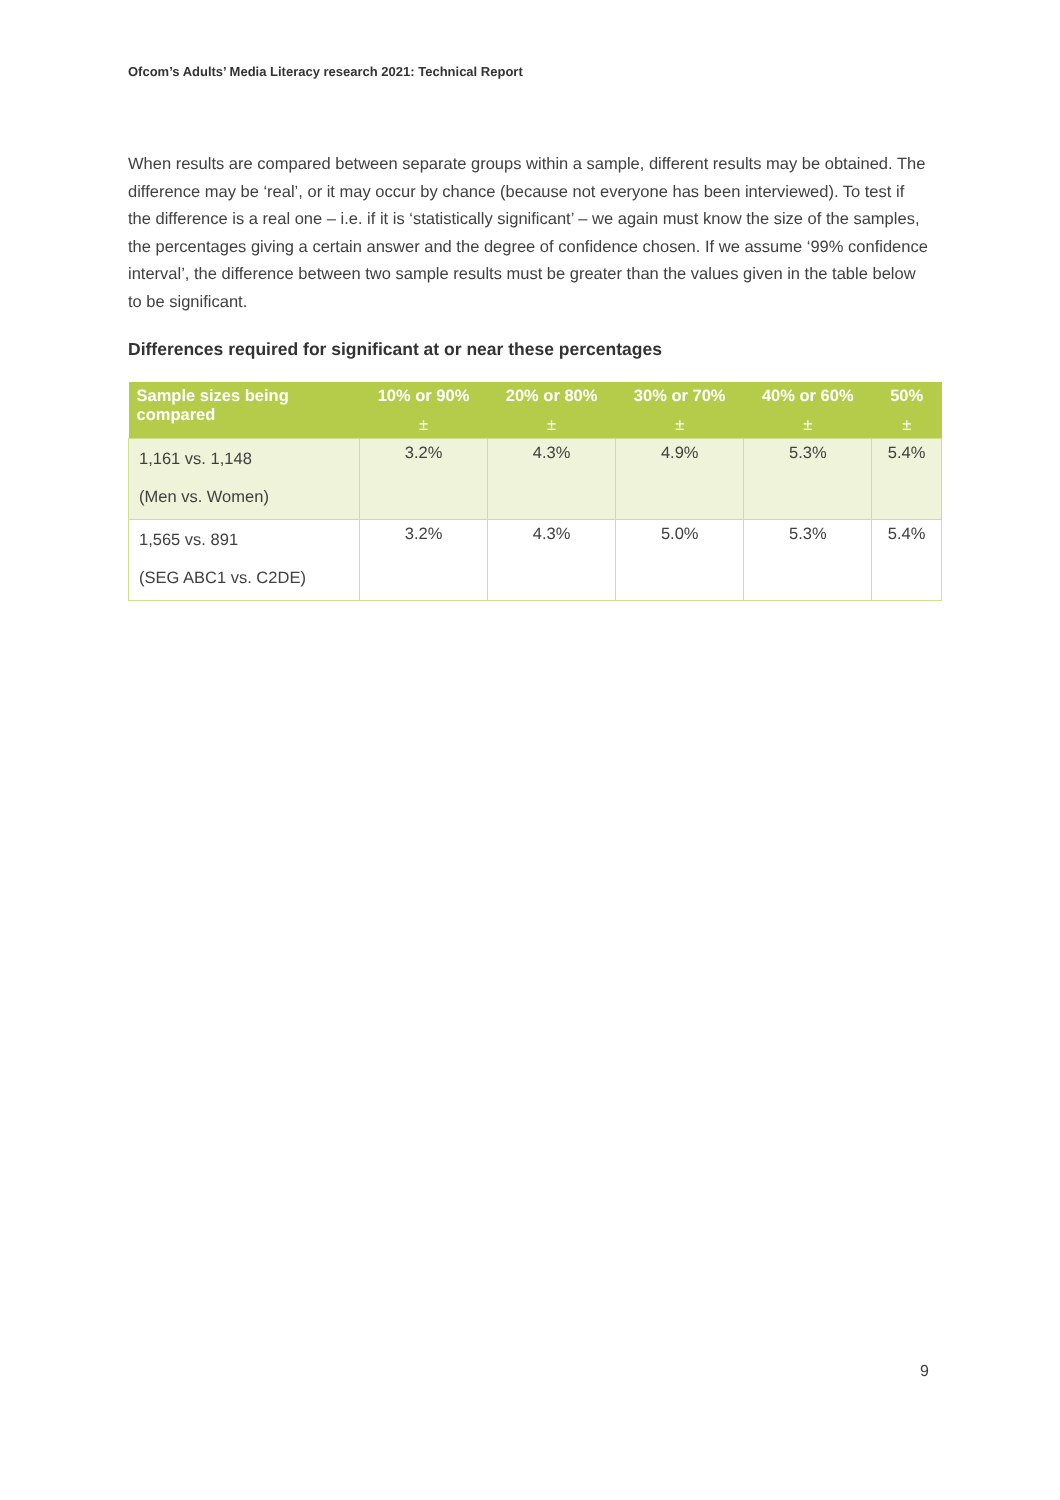Ofcom’s Adults’ Media Literacy research 2021: Technical Report
When results are compared between separate groups within a sample, different results may be obtained. The difference may be ‘real’, or it may occur by chance (because not everyone has been interviewed). To test if the difference is a real one – i.e. if it is ‘statistically significant’ – we again must know the size of the samples, the percentages giving a certain answer and the degree of confidence chosen. If we assume ‘99% confidence interval’, the difference between two sample results must be greater than the values given in the table below to be significant.
Differences required for significant at or near these percentages
| Sample sizes being compared | 10% or 90% ± | 20% or 80% ± | 30% or 70% ± | 40% or 60% ± | 50% ± |
| --- | --- | --- | --- | --- | --- |
| 1,161 vs. 1,148 (Men vs. Women) | 3.2% | 4.3% | 4.9% | 5.3% | 5.4% |
| 1,565 vs. 891 (SEG ABC1 vs. C2DE) | 3.2% | 4.3% | 5.0% | 5.3% | 5.4% |
9